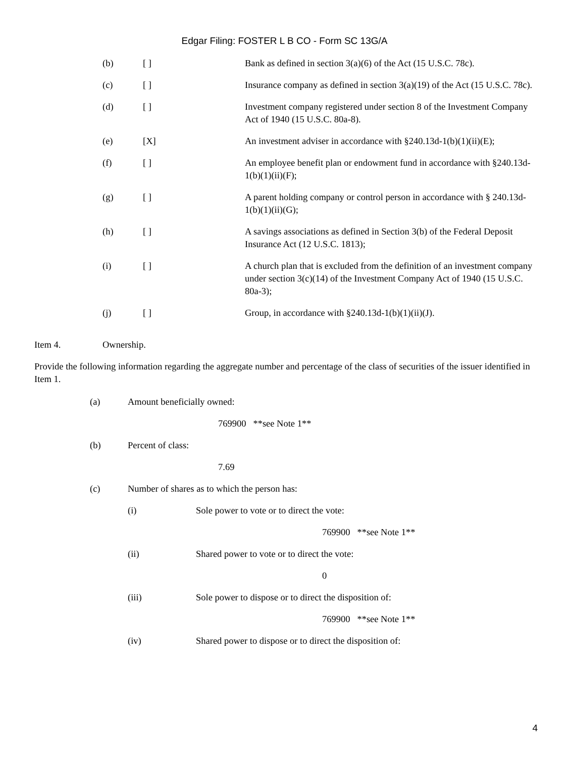Edgar Filing: FOSTER L B CO - Form SC 13G/A
(b) [ ] Bank as defined in section 3(a)(6) of the Act (15 U.S.C. 78c).
(c) [ ] Insurance company as defined in section 3(a)(19) of the Act (15 U.S.C. 78c).
(d) [ ] Investment company registered under section 8 of the Investment Company Act of 1940 (15 U.S.C. 80a-8).
(e) [X] An investment adviser in accordance with §240.13d-1(b)(1)(ii)(E);
(f) [ ] An employee benefit plan or endowment fund in accordance with §240.13d-1(b)(1)(ii)(F);
(g) [ ] A parent holding company or control person in accordance with § 240.13d-1(b)(1)(ii)(G);
(h) [ ] A savings associations as defined in Section 3(b) of the Federal Deposit Insurance Act (12 U.S.C. 1813);
(i) [ ] A church plan that is excluded from the definition of an investment company under section 3(c)(14) of the Investment Company Act of 1940 (15 U.S.C. 80a-3);
(j) [ ] Group, in accordance with §240.13d-1(b)(1)(ii)(J).
Item 4. Ownership.
Provide the following information regarding the aggregate number and percentage of the class of securities of the issuer identified in Item 1.
(a) Amount beneficially owned:
769900 **see Note 1**
(b) Percent of class:
7.69
(c) Number of shares as to which the person has:
(i) Sole power to vote or to direct the vote:
769900 **see Note 1**
(ii) Shared power to vote or to direct the vote:
0
(iii) Sole power to dispose or to direct the disposition of:
769900 **see Note 1**
(iv) Shared power to dispose or to direct the disposition of:
4